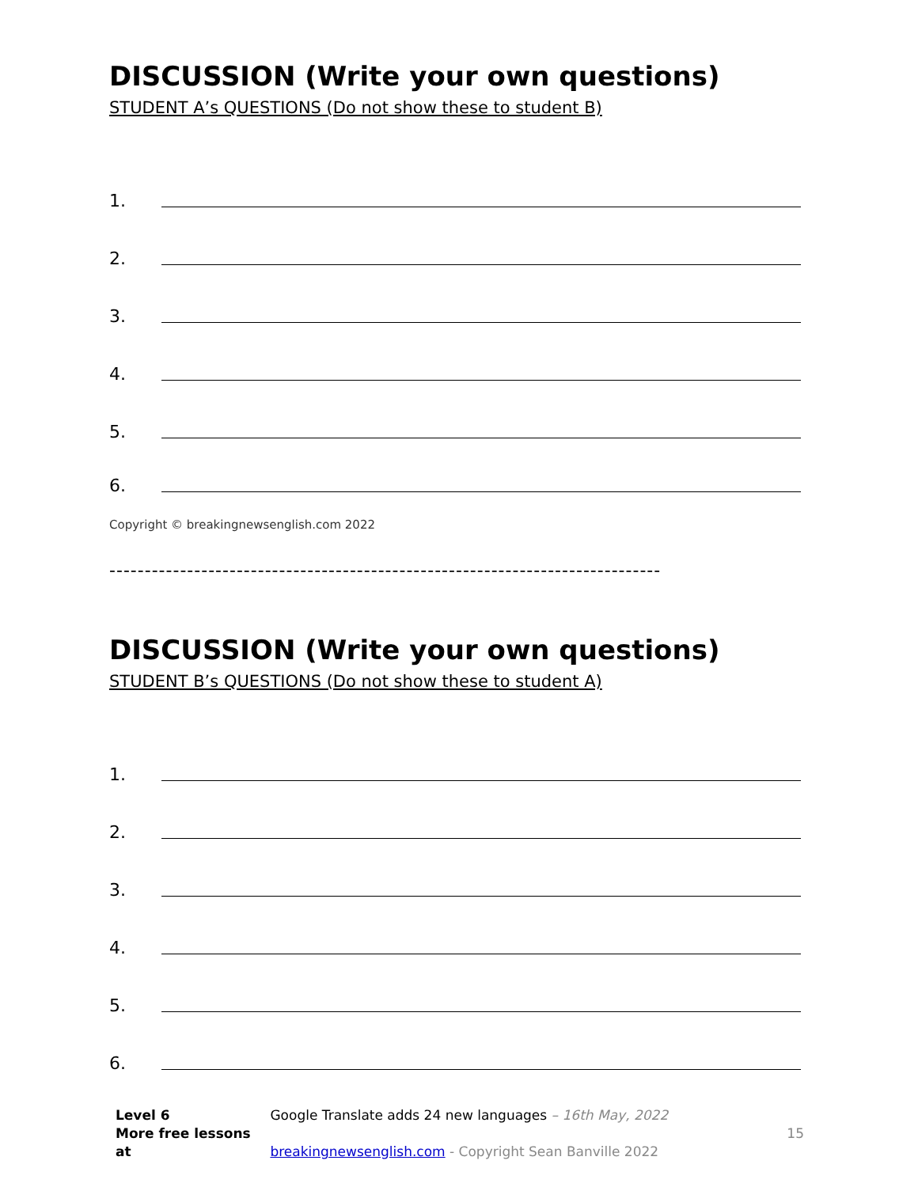DISCUSSION (Write your own questions)
STUDENT A’s QUESTIONS (Do not show these to student B)
1.
2.
3.
4.
5.
6.
Copyright © breakingnewsenglish.com 2022
------------------------------------------------------------------------------
DISCUSSION (Write your own questions)
STUDENT B’s QUESTIONS (Do not show these to student A)
1.
2.
3.
4.
5.
6.
Level 6 Google Translate adds 24 new languages – 16th May, 2022
More free lessons at breakingnewsenglish.com - Copyright Sean Banville 2022 15